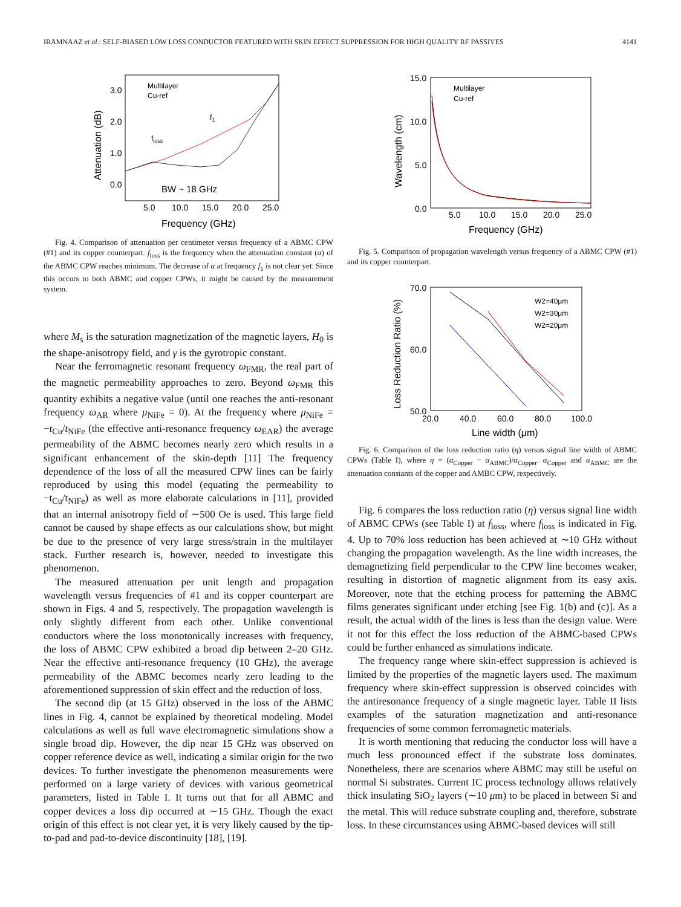IRAMNAAZ et al.: SELF-BIASED LOW LOSS CONDUCTOR FEATURED WITH SKIN EFFECT SUPPRESSION FOR HIGH QUALITY RF PASSIVES 4141
3.0
2.0
1.0
0.0
5.0
10.0
15.0
20.0
25.0
Frequency (GHz)
Attenuation (dB)
Multilayer
Cu-ref
BW ~ 18 GHz
floss
f1
Fig. 4. Comparison of attenuation per centimeter versus frequency of a ABMC CPW (#1) and its copper counterpart. f<sub>loss</sub> is the frequency when the attenuation constant (α) of the ABMC CPW reaches minimum. The decrease of α at frequency f<sub>1</sub> is not clear yet. Since this occurs to both ABMC and copper CPWs, it might be caused by the measurement system.
where M<sub>s</sub> is the saturation magnetization of the magnetic layers, H<sub>0</sub> is the shape-anisotropy field, and γ is the gyrotropic constant.
Near the ferromagnetic resonant frequency ω<sub>FMR</sub>, the real part of the magnetic permeability approaches to zero. Beyond ω<sub>FMR</sub> this quantity exhibits a negative value (until one reaches the anti-resonant frequency ω<sub>AR</sub> where μ<sub>NiFe</sub> = 0). At the frequency where μ<sub>NiFe</sub> = −t<sub>Cu</sub>/t<sub>NiFe</sub> (the effective anti-resonance frequency ω<sub>EAR</sub>) the average permeability of the ABMC becomes nearly zero which results in a significant enhancement of the skin-depth [11] The frequency dependence of the loss of all the measured CPW lines can be fairly reproduced by using this model (equating the permeability to −t<sub>Cu</sub>/t<sub>NiFe</sub>) as well as more elaborate calculations in [11], provided that an internal anisotropy field of ∼500 Oe is used. This large field cannot be caused by shape effects as our calculations show, but might be due to the presence of very large stress/strain in the multilayer stack. Further research is, however, needed to investigate this phenomenon.
The measured attenuation per unit length and propagation wavelength versus frequencies of #1 and its copper counterpart are shown in Figs. 4 and 5, respectively. The propagation wavelength is only slightly different from each other. Unlike conventional conductors where the loss monotonically increases with frequency, the loss of ABMC CPW exhibited a broad dip between 2–20 GHz. Near the effective anti-resonance frequency (10 GHz), the average permeability of the ABMC becomes nearly zero leading to the aforementioned suppression of skin effect and the reduction of loss.
The second dip (at 15 GHz) observed in the loss of the ABMC lines in Fig. 4, cannot be explained by theoretical modeling. Model calculations as well as full wave electromagnetic simulations show a single broad dip. However, the dip near 15 GHz was observed on copper reference device as well, indicating a similar origin for the two devices. To further investigate the phenomenon measurements were performed on a large variety of devices with various geometrical parameters, listed in Table I. It turns out that for all ABMC and copper devices a loss dip occurred at ∼15 GHz. Though the exact origin of this effect is not clear yet, it is very likely caused by the tip-to-pad and pad-to-device discontinuity [18], [19].
15.0
10.0
5.0
0.0
5.0
10.0
15.0
20.0
25.0
Frequency (GHz)
Wavelength (cm)
Multilayer
Cu-ref
Fig. 5. Comparison of propagation wavelength versus frequency of a ABMC CPW (#1) and its copper counterpart.
70.0
60.0
50.0
20.0
40.0
60.0
80.0
100.0
Line width (μm)
Loss Reduction Ratio (%)
W2=40μm
W2=30μm
W2=20μm
Fig. 6. Comparison of the loss reduction ratio (η) versus signal line width of ABMC CPWs (Table I), where η = (α<sub>Copper</sub> − α<sub>ABMC</sub>)/α<sub>Copper</sub>. α<sub>Copper</sub> and α<sub>ABMC</sub> are the attenuation constants of the copper and AMBC CPW, respectively.
Fig. 6 compares the loss reduction ratio (η) versus signal line width of ABMC CPWs (see Table I) at f<sub>loss</sub>, where f<sub>loss</sub> is indicated in Fig. 4. Up to 70% loss reduction has been achieved at ∼10 GHz without changing the propagation wavelength. As the line width increases, the demagnetizing field perpendicular to the CPW line becomes weaker, resulting in distortion of magnetic alignment from its easy axis. Moreover, note that the etching process for patterning the ABMC films generates significant under etching [see Fig. 1(b) and (c)]. As a result, the actual width of the lines is less than the design value. Were it not for this effect the loss reduction of the ABMC-based CPWs could be further enhanced as simulations indicate.
The frequency range where skin-effect suppression is achieved is limited by the properties of the magnetic layers used. The maximum frequency where skin-effect suppression is observed coincides with the antiresonance frequency of a single magnetic layer. Table II lists examples of the saturation magnetization and anti-resonance frequencies of some common ferromagnetic materials.
It is worth mentioning that reducing the conductor loss will have a much less pronounced effect if the substrate loss dominates. Nonetheless, there are scenarios where ABMC may still be useful on normal Si substrates. Current IC process technology allows relatively thick insulating SiO<sub>2</sub> layers (∼10 μm) to be placed in between Si and the metal. This will reduce substrate coupling and, therefore, substrate loss. In these circumstances using ABMC-based devices will still